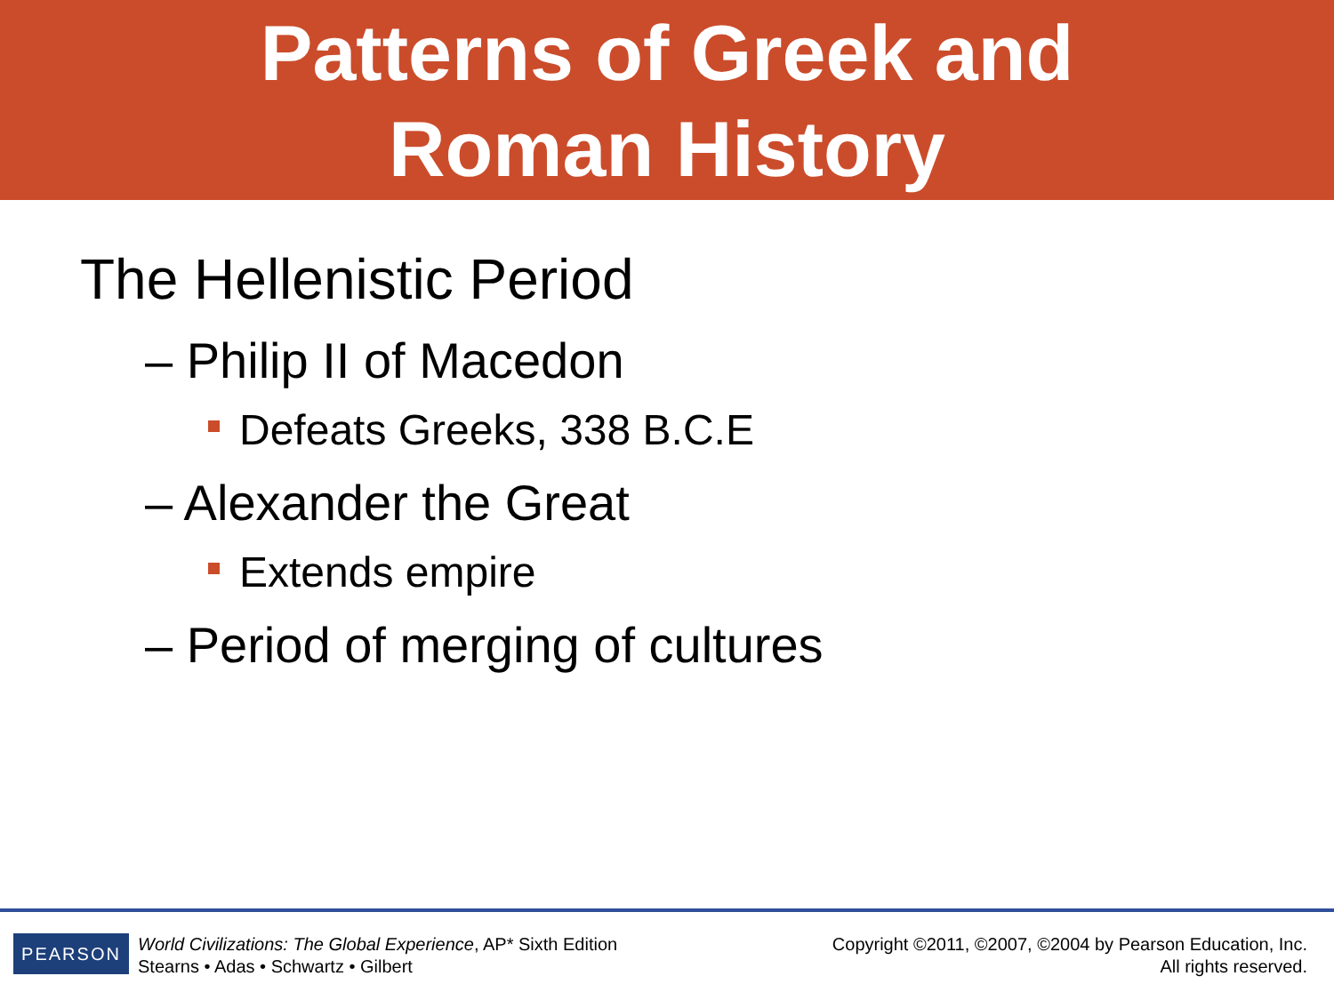Patterns of Greek and
Roman History
The Hellenistic Period
– Philip II of Macedon
Defeats Greeks, 338 B.C.E
– Alexander the Great
Extends empire
– Period of merging of cultures
PEARSON
World Civilizations: The Global Experience, AP* Sixth Edition
Stearns • Adas • Schwartz • Gilbert
Copyright ©2011, ©2007, ©2004 by Pearson Education, Inc.
All rights reserved.